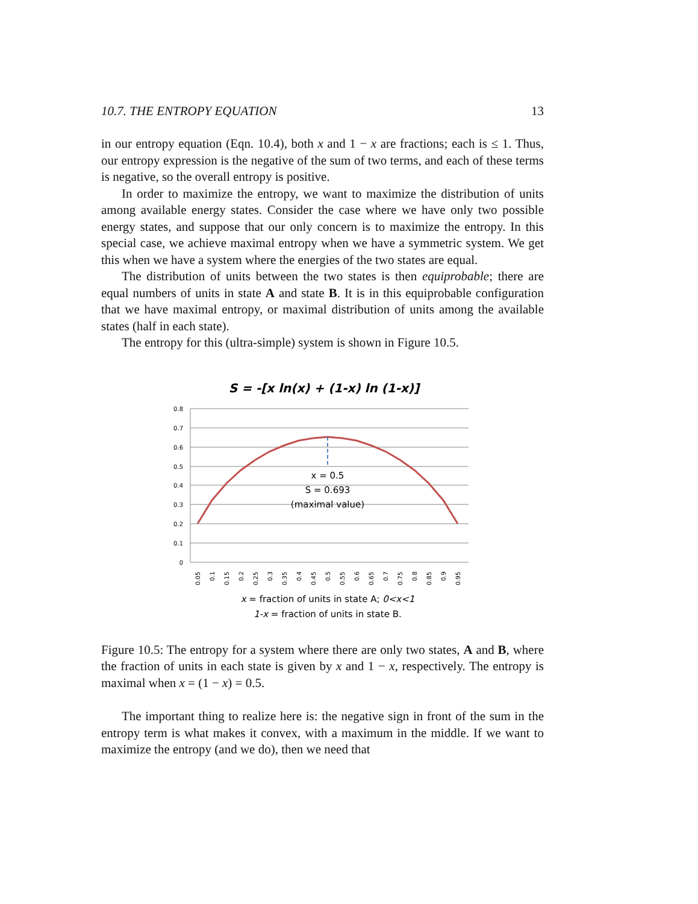10.7. THE ENTROPY EQUATION 13
in our entropy equation (Eqn. 10.4), both x and 1 − x are fractions; each is ≤ 1. Thus, our entropy expression is the negative of the sum of two terms, and each of these terms is negative, so the overall entropy is positive.
In order to maximize the entropy, we want to maximize the distribution of units among available energy states. Consider the case where we have only two possible energy states, and suppose that our only concern is to maximize the entropy. In this special case, we achieve maximal entropy when we have a symmetric system. We get this when we have a system where the energies of the two states are equal.
The distribution of units between the two states is then equiprobable; there are equal numbers of units in state A and state B. It is in this equiprobable configuration that we have maximal entropy, or maximal distribution of units among the available states (half in each state).
The entropy for this (ultra-simple) system is shown in Figure 10.5.
S = -[x ln(x) + (1-x) ln (1-x)]
0.8
0.7
0.6
0.5
0.4
0.3
0.2
0.1
0
x = 0.5
S = 0.693
(maximal value)
0.05
0.1
0.15
0.2
0.25
0.3
0.35
0.4
0.45
0.5
0.55
0.6
0.65
0.7
0.75
0.8
0.85
0.9
0.95
x = fraction of units in state A; 0<x<1
1-x = fraction of units in state B.
Figure 10.5: The entropy for a system where there are only two states, A and B, where the fraction of units in each state is given by x and 1 − x, respectively. The entropy is maximal when x = (1 − x) = 0.5.
The important thing to realize here is: the negative sign in front of the sum in the entropy term is what makes it convex, with a maximum in the middle. If we want to maximize the entropy (and we do), then we need that